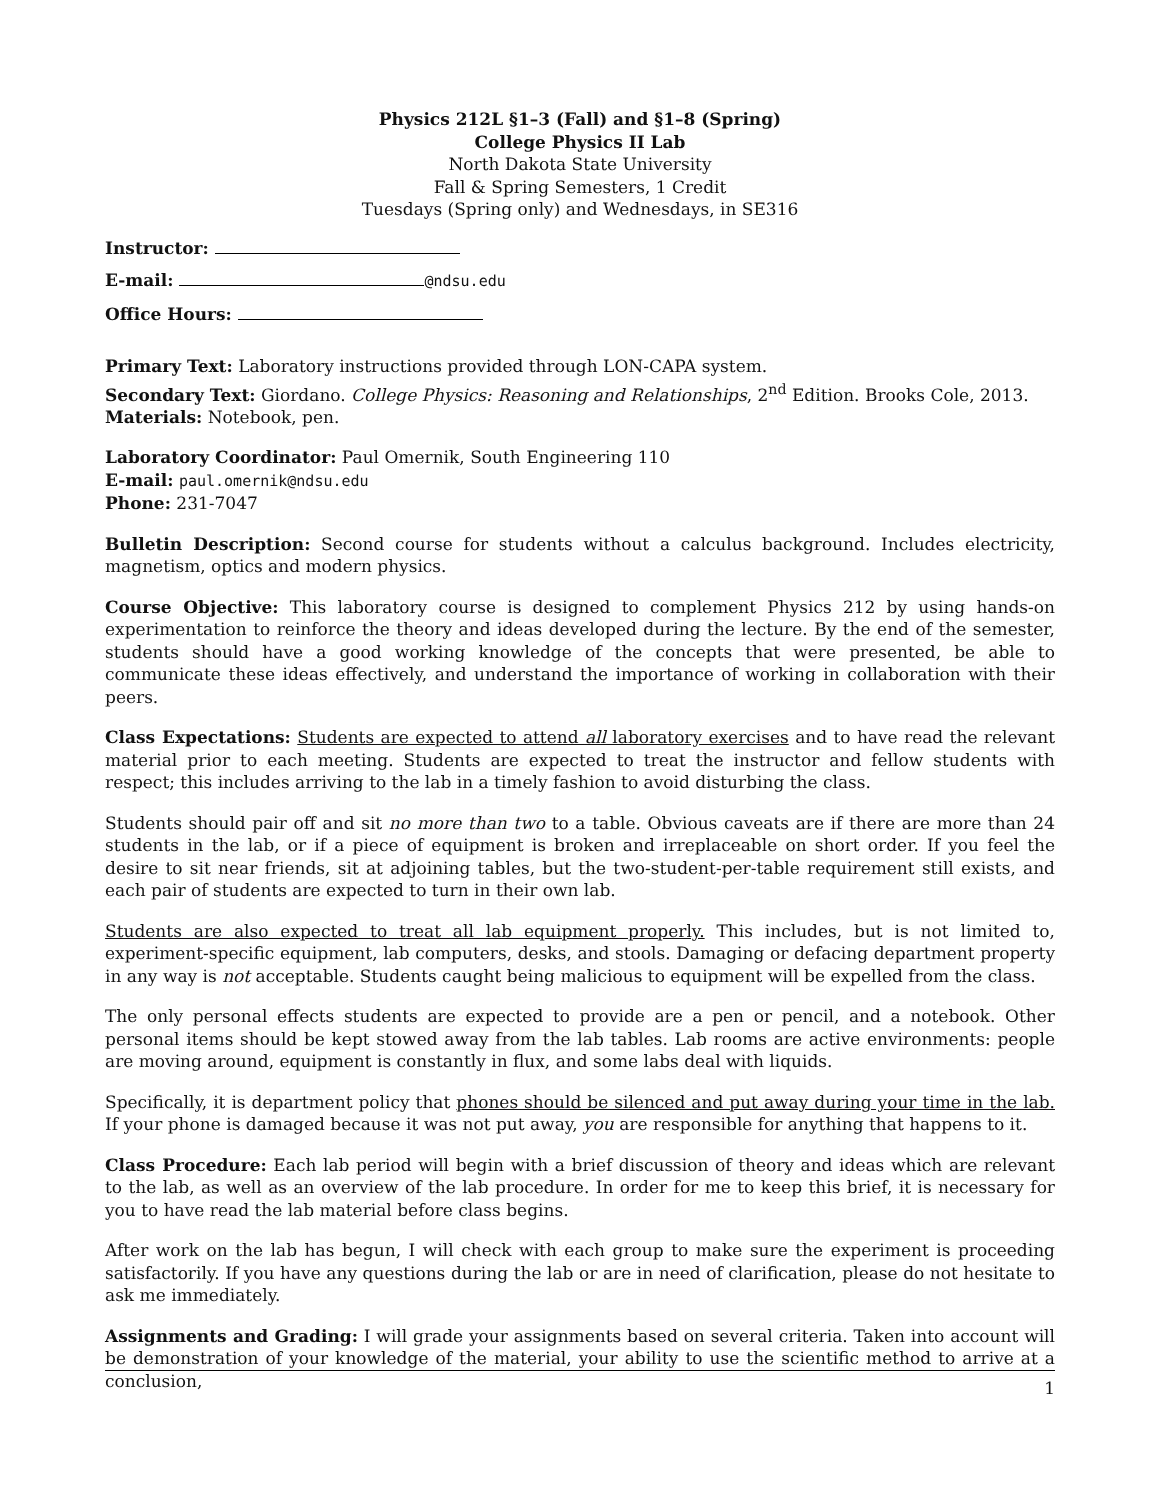Physics 212L §1–3 (Fall) and §1–8 (Spring)
College Physics II Lab
North Dakota State University
Fall & Spring Semesters, 1 Credit
Tuesdays (Spring only) and Wednesdays, in SE316
Instructor:
E-mail: @ndsu.edu
Office Hours:
Primary Text: Laboratory instructions provided through LON-CAPA system.
Secondary Text: Giordano. College Physics: Reasoning and Relationships, 2<sup>nd</sup> Edition. Brooks Cole, 2013.
Materials: Notebook, pen.
Laboratory Coordinator: Paul Omernik, South Engineering 110
E-mail: paul.omernik@ndsu.edu
Phone: 231-7047
Bulletin Description: Second course for students without a calculus background. Includes electricity, magnetism, optics and modern physics.
Course Objective: This laboratory course is designed to complement Physics 212 by using hands-on experimentation to reinforce the theory and ideas developed during the lecture. By the end of the semester, students should have a good working knowledge of the concepts that were presented, be able to communicate these ideas effectively, and understand the importance of working in collaboration with their peers.
Class Expectations: Students are expected to attend all laboratory exercises and to have read the relevant material prior to each meeting. Students are expected to treat the instructor and fellow students with respect; this includes arriving to the lab in a timely fashion to avoid disturbing the class.
Students should pair off and sit no more than two to a table. Obvious caveats are if there are more than 24 students in the lab, or if a piece of equipment is broken and irreplaceable on short order. If you feel the desire to sit near friends, sit at adjoining tables, but the two-student-per-table requirement still exists, and each pair of students are expected to turn in their own lab.
Students are also expected to treat all lab equipment properly. This includes, but is not limited to, experiment-specific equipment, lab computers, desks, and stools. Damaging or defacing department property in any way is not acceptable. Students caught being malicious to equipment will be expelled from the class.
The only personal effects students are expected to provide are a pen or pencil, and a notebook. Other personal items should be kept stowed away from the lab tables. Lab rooms are active environments: people are moving around, equipment is constantly in flux, and some labs deal with liquids.
Specifically, it is department policy that phones should be silenced and put away during your time in the lab. If your phone is damaged because it was not put away, you are responsible for anything that happens to it.
Class Procedure: Each lab period will begin with a brief discussion of theory and ideas which are relevant to the lab, as well as an overview of the lab procedure. In order for me to keep this brief, it is necessary for you to have read the lab material before class begins.
After work on the lab has begun, I will check with each group to make sure the experiment is proceeding satisfactorily. If you have any questions during the lab or are in need of clarification, please do not hesitate to ask me immediately.
Assignments and Grading: I will grade your assignments based on several criteria. Taken into account will be demonstration of your knowledge of the material, your ability to use the scientific method to arrive at a conclusion,
1